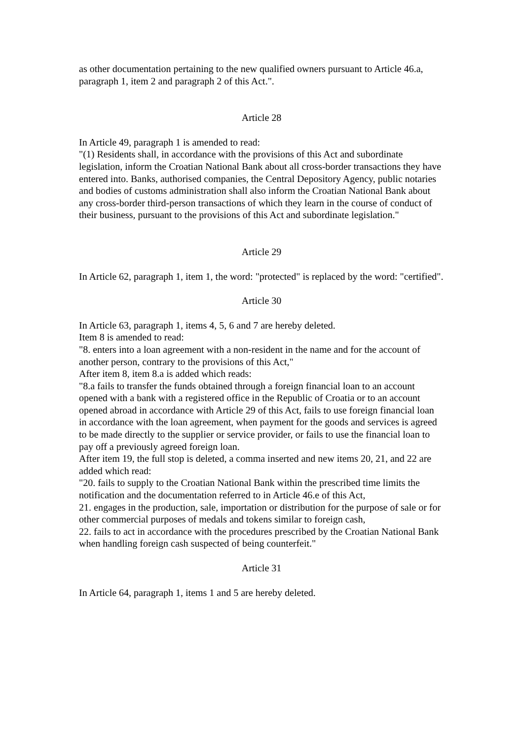as other documentation pertaining to the new qualified owners pursuant to Article 46.a, paragraph 1, item 2 and paragraph 2 of this Act.".
Article 28
In Article 49, paragraph 1 is amended to read:
"(1) Residents shall, in accordance with the provisions of this Act and subordinate legislation, inform the Croatian National Bank about all cross-border transactions they have entered into. Banks, authorised companies, the Central Depository Agency, public notaries and bodies of customs administration shall also inform the Croatian National Bank about any cross-border third-person transactions of which they learn in the course of conduct of their business, pursuant to the provisions of this Act and subordinate legislation."
Article 29
In Article 62, paragraph 1, item 1, the word: "protected" is replaced by the word: "certified".
Article 30
In Article 63, paragraph 1, items 4, 5, 6 and 7 are hereby deleted.
Item 8 is amended to read:
"8. enters into a loan agreement with a non-resident in the name and for the account of another person, contrary to the provisions of this Act,"
After item 8, item 8.a is added which reads:
"8.a fails to transfer the funds obtained through a foreign financial loan to an account opened with a bank with a registered office in the Republic of Croatia or to an account opened abroad in accordance with Article 29 of this Act, fails to use foreign financial loan in accordance with the loan agreement, when payment for the goods and services is agreed to be made directly to the supplier or service provider, or fails to use the financial loan to pay off a previously agreed foreign loan.
After item 19, the full stop is deleted, a comma inserted and new items 20, 21, and 22 are added which read:
"20. fails to supply to the Croatian National Bank within the prescribed time limits the notification and the documentation referred to in Article 46.e of this Act,
21. engages in the production, sale, importation or distribution for the purpose of sale or for other commercial purposes of medals and tokens similar to foreign cash,
22. fails to act in accordance with the procedures prescribed by the Croatian National Bank when handling foreign cash suspected of being counterfeit."
Article 31
In Article 64, paragraph 1, items 1 and 5 are hereby deleted.